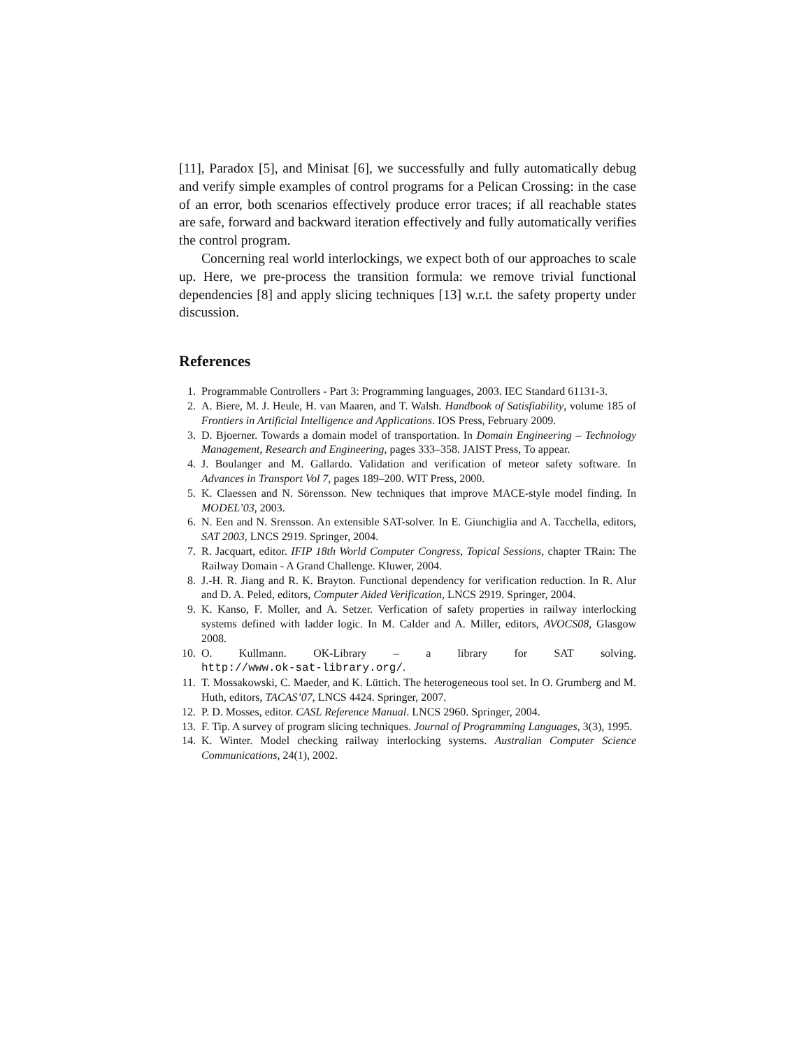[11], Paradox [5], and Minisat [6], we successfully and fully automatically debug and verify simple examples of control programs for a Pelican Crossing: in the case of an error, both scenarios effectively produce error traces; if all reachable states are safe, forward and backward iteration effectively and fully automatically verifies the control program.
Concerning real world interlockings, we expect both of our approaches to scale up. Here, we pre-process the transition formula: we remove trivial functional dependencies [8] and apply slicing techniques [13] w.r.t. the safety property under discussion.
References
1. Programmable Controllers - Part 3: Programming languages, 2003. IEC Standard 61131-3.
2. A. Biere, M. J. Heule, H. van Maaren, and T. Walsh. Handbook of Satisfiability, volume 185 of Frontiers in Artificial Intelligence and Applications. IOS Press, February 2009.
3. D. Bjoerner. Towards a domain model of transportation. In Domain Engineering – Technology Management, Research and Engineering, pages 333–358. JAIST Press, To appear.
4. J. Boulanger and M. Gallardo. Validation and verification of meteor safety software. In Advances in Transport Vol 7, pages 189–200. WIT Press, 2000.
5. K. Claessen and N. Sörensson. New techniques that improve MACE-style model finding. In MODEL’03, 2003.
6. N. Een and N. Srensson. An extensible SAT-solver. In E. Giunchiglia and A. Tacchella, editors, SAT 2003, LNCS 2919. Springer, 2004.
7. R. Jacquart, editor. IFIP 18th World Computer Congress, Topical Sessions, chapter TRain: The Railway Domain - A Grand Challenge. Kluwer, 2004.
8. J.-H. R. Jiang and R. K. Brayton. Functional dependency for verification reduction. In R. Alur and D. A. Peled, editors, Computer Aided Verification, LNCS 2919. Springer, 2004.
9. K. Kanso, F. Moller, and A. Setzer. Verfication of safety properties in railway interlocking systems defined with ladder logic. In M. Calder and A. Miller, editors, AVOCS08, Glasgow 2008.
10. O. Kullmann. OK-Library – a library for SAT solving.
http://www.ok-sat-library.org/.
11. T. Mossakowski, C. Maeder, and K. Lüttich. The heterogeneous tool set. In O. Grumberg and M. Huth, editors, TACAS’07, LNCS 4424. Springer, 2007.
12. P. D. Mosses, editor. CASL Reference Manual. LNCS 2960. Springer, 2004.
13. F. Tip. A survey of program slicing techniques. Journal of Programming Languages, 3(3), 1995.
14. K. Winter. Model checking railway interlocking systems. Australian Computer Science Communications, 24(1), 2002.